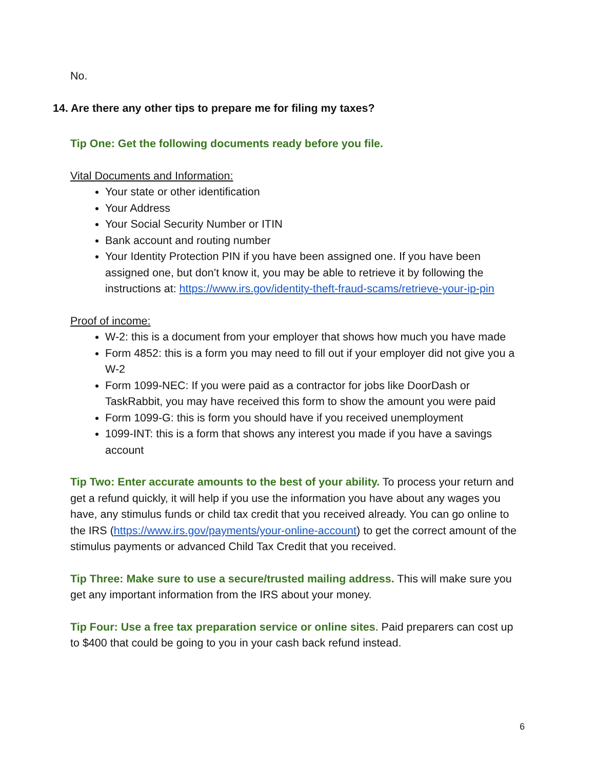No.
14. Are there any other tips to prepare me for filing my taxes?
Tip One: Get the following documents ready before you file.
Vital Documents and Information:
Your state or other identification
Your Address
Your Social Security Number or ITIN
Bank account and routing number
Your Identity Protection PIN if you have been assigned one. If you have been assigned one, but don’t know it, you may be able to retrieve it by following the instructions at: https://www.irs.gov/identity-theft-fraud-scams/retrieve-your-ip-pin
Proof of income:
W-2: this is a document from your employer that shows how much you have made
Form 4852: this is a form you may need to fill out if your employer did not give you a W-2
Form 1099-NEC: If you were paid as a contractor for jobs like DoorDash or TaskRabbit, you may have received this form to show the amount you were paid
Form 1099-G: this is form you should have if you received unemployment
1099-INT: this is a form that shows any interest you made if you have a savings account
Tip Two: Enter accurate amounts to the best of your ability. To process your return and get a refund quickly, it will help if you use the information you have about any wages you have, any stimulus funds or child tax credit that you received already. You can go online to the IRS (https://www.irs.gov/payments/your-online-account) to get the correct amount of the stimulus payments or advanced Child Tax Credit that you received.
Tip Three: Make sure to use a secure/trusted mailing address. This will make sure you get any important information from the IRS about your money.
Tip Four: Use a free tax preparation service or online sites. Paid preparers can cost up to $400 that could be going to you in your cash back refund instead.
6